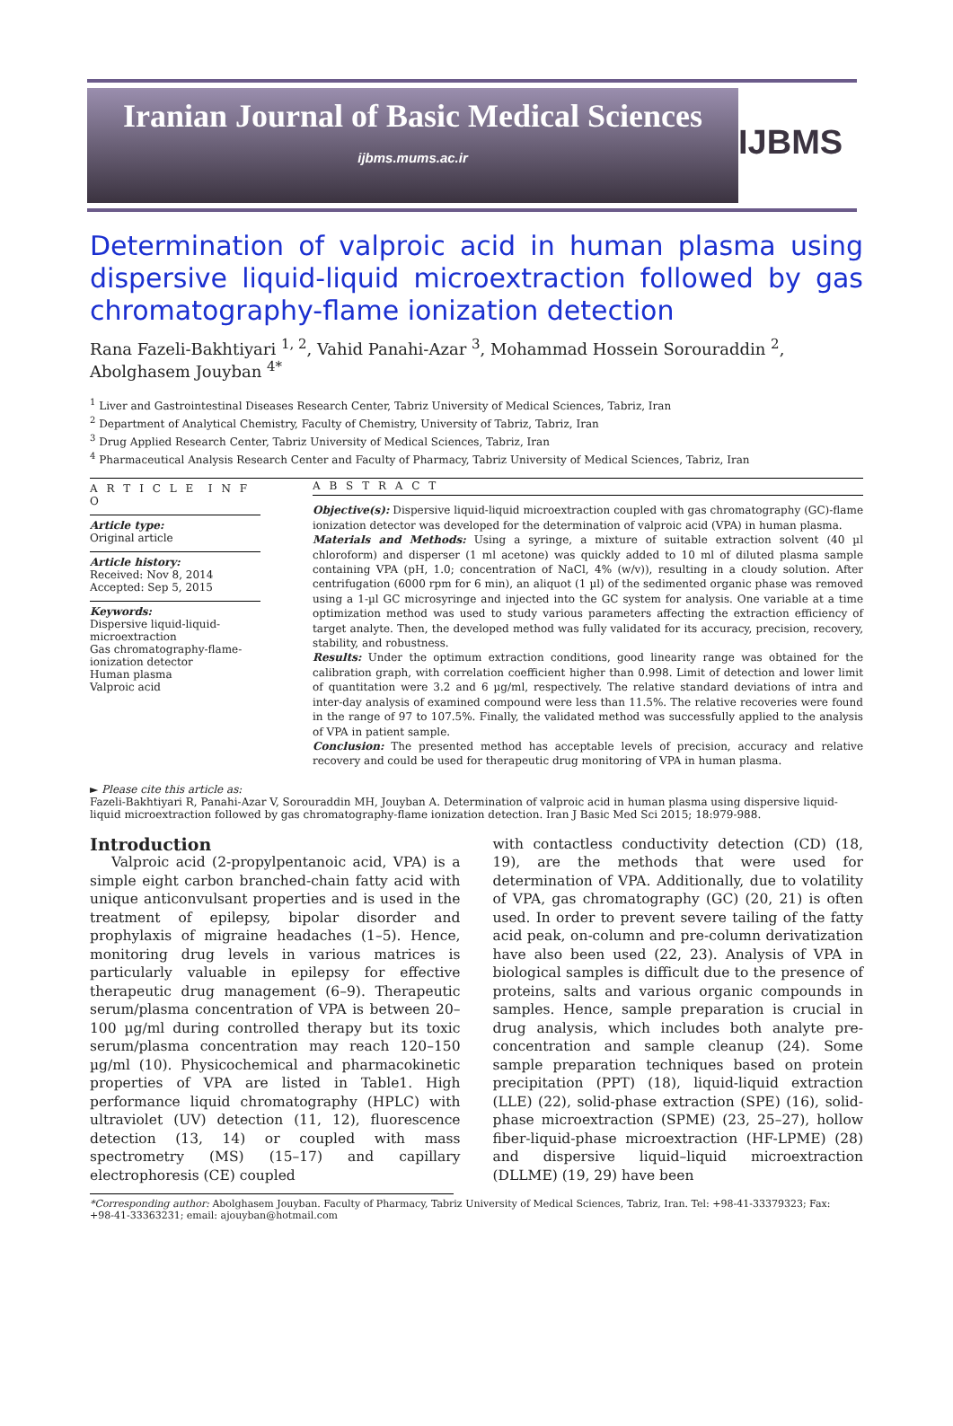Iranian Journal of Basic Medical Sciences
ijbms.mums.ac.ir
IJBMS
Determination of valproic acid in human plasma using dispersive liquid-liquid microextraction followed by gas chromatography-flame ionization detection
Rana Fazeli-Bakhtiyari <sup>1, 2</sup>, Vahid Panahi-Azar <sup>3</sup>, Mohammad Hossein Sorouraddin <sup>2</sup>, Abolghasem Jouyban <sup>4*</sup>
<sup>1</sup> Liver and Gastrointestinal Diseases Research Center, Tabriz University of Medical Sciences, Tabriz, Iran
<sup>2</sup> Department of Analytical Chemistry, Faculty of Chemistry, University of Tabriz, Tabriz, Iran
<sup>3</sup> Drug Applied Research Center, Tabriz University of Medical Sciences, Tabriz, Iran
<sup>4</sup> Pharmaceutical Analysis Research Center and Faculty of Pharmacy, Tabriz University of Medical Sciences, Tabriz, Iran
A R T I C L E I N F O
Article type:
Original article
Article history:
Received: Nov 8, 2014
Accepted: Sep 5, 2015
Keywords:
Dispersive liquid-liquid-microextraction
Gas chromatography-flame-ionization detector
Human plasma
Valproic acid
A B S T R A C T
Objective(s): Dispersive liquid-liquid microextraction coupled with gas chromatography (GC)-flame ionization detector was developed for the determination of valproic acid (VPA) in human plasma.
Materials and Methods: Using a syringe, a mixture of suitable extraction solvent (40 µl chloroform) and disperser (1 ml acetone) was quickly added to 10 ml of diluted plasma sample containing VPA (pH, 1.0; concentration of NaCl, 4% (w/v)), resulting in a cloudy solution. After centrifugation (6000 rpm for 6 min), an aliquot (1 µl) of the sedimented organic phase was removed using a 1-µl GC microsyringe and injected into the GC system for analysis. One variable at a time optimization method was used to study various parameters affecting the extraction efficiency of target analyte. Then, the developed method was fully validated for its accuracy, precision, recovery, stability, and robustness.
Results: Under the optimum extraction conditions, good linearity range was obtained for the calibration graph, with correlation coefficient higher than 0.998. Limit of detection and lower limit of quantitation were 3.2 and 6 µg/ml, respectively. The relative standard deviations of intra and inter-day analysis of examined compound were less than 11.5%. The relative recoveries were found in the range of 97 to 107.5%. Finally, the validated method was successfully applied to the analysis of VPA in patient sample.
Conclusion: The presented method has acceptable levels of precision, accuracy and relative recovery and could be used for therapeutic drug monitoring of VPA in human plasma.
► Please cite this article as:
Fazeli-Bakhtiyari R, Panahi-Azar V, Sorouraddin MH, Jouyban A. Determination of valproic acid in human plasma using dispersive liquid-liquid microextraction followed by gas chromatography-flame ionization detection. Iran J Basic Med Sci 2015; 18:979-988.
Introduction
Valproic acid (2-propylpentanoic acid, VPA) is a simple eight carbon branched-chain fatty acid with unique anticonvulsant properties and is used in the treatment of epilepsy, bipolar disorder and prophylaxis of migraine headaches (1–5). Hence, monitoring drug levels in various matrices is particularly valuable in epilepsy for effective therapeutic drug management (6–9). Therapeutic serum/plasma concentration of VPA is between 20–100 µg/ml during controlled therapy but its toxic serum/plasma concentration may reach 120–150 µg/ml (10). Physicochemical and pharmacokinetic properties of VPA are listed in Table1. High performance liquid chromatography (HPLC) with ultraviolet (UV) detection (11, 12), fluorescence detection (13, 14) or coupled with mass spectrometry (MS) (15–17) and capillary electrophoresis (CE) coupled
with contactless conductivity detection (CD) (18, 19), are the methods that were used for determination of VPA. Additionally, due to volatility of VPA, gas chromatography (GC) (20, 21) is often used. In order to prevent severe tailing of the fatty acid peak, on-column and pre-column derivatization have also been used (22, 23). Analysis of VPA in biological samples is difficult due to the presence of proteins, salts and various organic compounds in samples. Hence, sample preparation is crucial in drug analysis, which includes both analyte pre-concentration and sample cleanup (24). Some sample preparation techniques based on protein precipitation (PPT) (18), liquid-liquid extraction (LLE) (22), solid-phase extraction (SPE) (16), solid-phase microextraction (SPME) (23, 25–27), hollow fiber-liquid-phase microextraction (HF-LPME) (28) and dispersive liquid–liquid microextraction (DLLME) (19, 29) have been
*Corresponding author: Abolghasem Jouyban. Faculty of Pharmacy, Tabriz University of Medical Sciences, Tabriz, Iran. Tel: +98-41-33379323; Fax: +98-41-33363231; email: ajouyban@hotmail.com